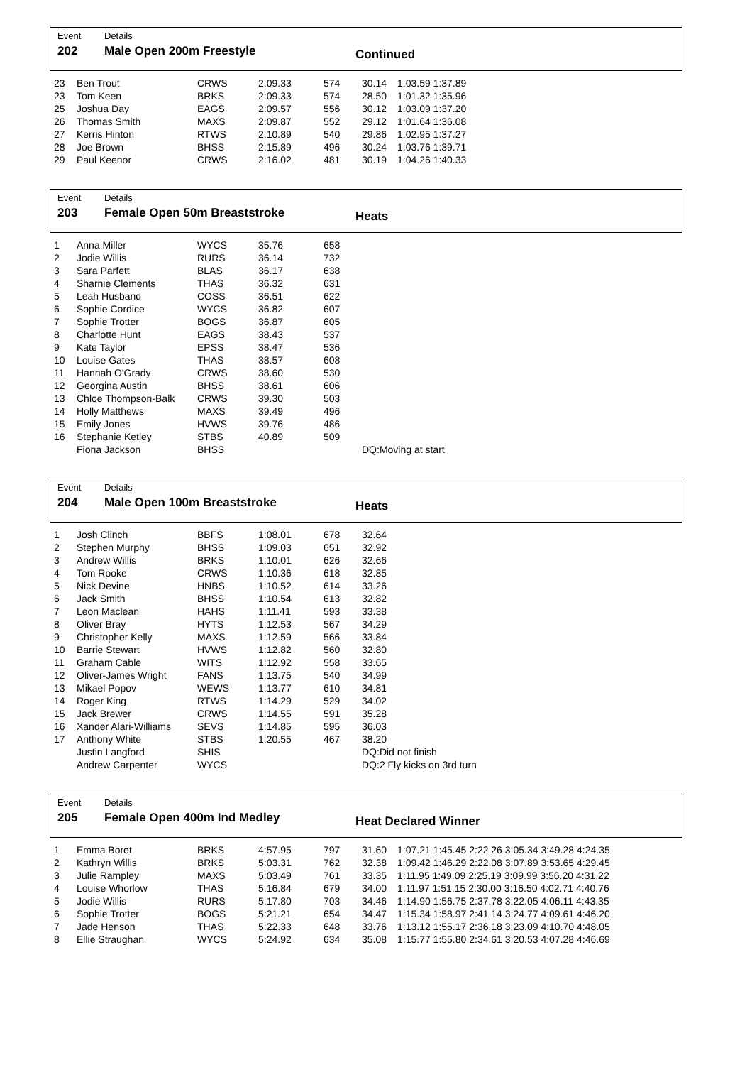Event
202
Details
Male Open 200m Freestyle
Continued
| 23 | Ben Trout | CRWS | 2:09.33 | 574 | 30.14 | 1:03.59 1:37.89 |
| 23 | Tom Keen | BRKS | 2:09.33 | 574 | 28.50 | 1:01.32 1:35.96 |
| 25 | Joshua Day | EAGS | 2:09.57 | 556 | 30.12 | 1:03.09 1:37.20 |
| 26 | Thomas Smith | MAXS | 2:09.87 | 552 | 29.12 | 1:01.64 1:36.08 |
| 27 | Kerris Hinton | RTWS | 2:10.89 | 540 | 29.86 | 1:02.95 1:37.27 |
| 28 | Joe Brown | BHSS | 2:15.89 | 496 | 30.24 | 1:03.76 1:39.71 |
| 29 | Paul Keenor | CRWS | 2:16.02 | 481 | 30.19 | 1:04.26 1:40.33 |
Event
203
Details
Female Open 50m Breaststroke
Heats
| 1 | Anna Miller | WYCS | 35.76 | 658 | | |
| 2 | Jodie Willis | RURS | 36.14 | 732 | | |
| 3 | Sara Parfett | BLAS | 36.17 | 638 | | |
| 4 | Sharnie Clements | THAS | 36.32 | 631 | | |
| 5 | Leah Husband | COSS | 36.51 | 622 | | |
| 6 | Sophie Cordice | WYCS | 36.82 | 607 | | |
| 7 | Sophie Trotter | BOGS | 36.87 | 605 | | |
| 8 | Charlotte Hunt | EAGS | 38.43 | 537 | | |
| 9 | Kate Taylor | EPSS | 38.47 | 536 | | |
| 10 | Louise Gates | THAS | 38.57 | 608 | | |
| 11 | Hannah O'Grady | CRWS | 38.60 | 530 | | |
| 12 | Georgina Austin | BHSS | 38.61 | 606 | | |
| 13 | Chloe Thompson-Balk | CRWS | 39.30 | 503 | | |
| 14 | Holly Matthews | MAXS | 39.49 | 496 | | |
| 15 | Emily Jones | HVWS | 39.76 | 486 | | |
| 16 | Stephanie Ketley | STBS | 40.89 | 509 | | |
| | Fiona Jackson | BHSS | | | DQ:Moving at start | |
Event
204
Details
Male Open 100m Breaststroke
Heats
| 1 | Josh Clinch | BBFS | 1:08.01 | 678 | 32.64 | |
| 2 | Stephen Murphy | BHSS | 1:09.03 | 651 | 32.92 | |
| 3 | Andrew Willis | BRKS | 1:10.01 | 626 | 32.66 | |
| 4 | Tom Rooke | CRWS | 1:10.36 | 618 | 32.85 | |
| 5 | Nick Devine | HNBS | 1:10.52 | 614 | 33.26 | |
| 6 | Jack Smith | BHSS | 1:10.54 | 613 | 32.82 | |
| 7 | Leon Maclean | HAHS | 1:11.41 | 593 | 33.38 | |
| 8 | Oliver Bray | HYTS | 1:12.53 | 567 | 34.29 | |
| 9 | Christopher Kelly | MAXS | 1:12.59 | 566 | 33.84 | |
| 10 | Barrie Stewart | HVWS | 1:12.82 | 560 | 32.80 | |
| 11 | Graham Cable | WITS | 1:12.92 | 558 | 33.65 | |
| 12 | Oliver-James Wright | FANS | 1:13.75 | 540 | 34.99 | |
| 13 | Mikael Popov | WEWS | 1:13.77 | 610 | 34.81 | |
| 14 | Roger King | RTWS | 1:14.29 | 529 | 34.02 | |
| 15 | Jack Brewer | CRWS | 1:14.55 | 591 | 35.28 | |
| 16 | Xander Alari-Williams | SEVS | 1:14.85 | 595 | 36.03 | |
| 17 | Anthony White | STBS | 1:20.55 | 467 | 38.20 | |
| | Justin Langford | SHIS | | | DQ:Did not finish | |
| | Andrew Carpenter | WYCS | | | DQ:2 Fly kicks on 3rd turn | |
Event
205
Details
Female Open 400m Ind Medley
Heat Declared Winner
| 1 | Emma Boret | BRKS | 4:57.95 | 797 | 31.60 | 1:07.21 1:45.45 2:22.26 3:05.34 3:49.28 4:24.35 |
| 2 | Kathryn Willis | BRKS | 5:03.31 | 762 | 32.38 | 1:09.42 1:46.29 2:22.08 3:07.89 3:53.65 4:29.45 |
| 3 | Julie Rampley | MAXS | 5:03.49 | 761 | 33.35 | 1:11.95 1:49.09 2:25.19 3:09.99 3:56.20 4:31.22 |
| 4 | Louise Whorlow | THAS | 5:16.84 | 679 | 34.00 | 1:11.97 1:51.15 2:30.00 3:16.50 4:02.71 4:40.76 |
| 5 | Jodie Willis | RURS | 5:17.80 | 703 | 34.46 | 1:14.90 1:56.75 2:37.78 3:22.05 4:06.11 4:43.35 |
| 6 | Sophie Trotter | BOGS | 5:21.21 | 654 | 34.47 | 1:15.34 1:58.97 2:41.14 3:24.77 4:09.61 4:46.20 |
| 7 | Jade Henson | THAS | 5:22.33 | 648 | 33.76 | 1:13.12 1:55.17 2:36.18 3:23.09 4:10.70 4:48.05 |
| 8 | Ellie Straughan | WYCS | 5:24.92 | 634 | 35.08 | 1:15.77 1:55.80 2:34.61 3:20.53 4:07.28 4:46.69 |